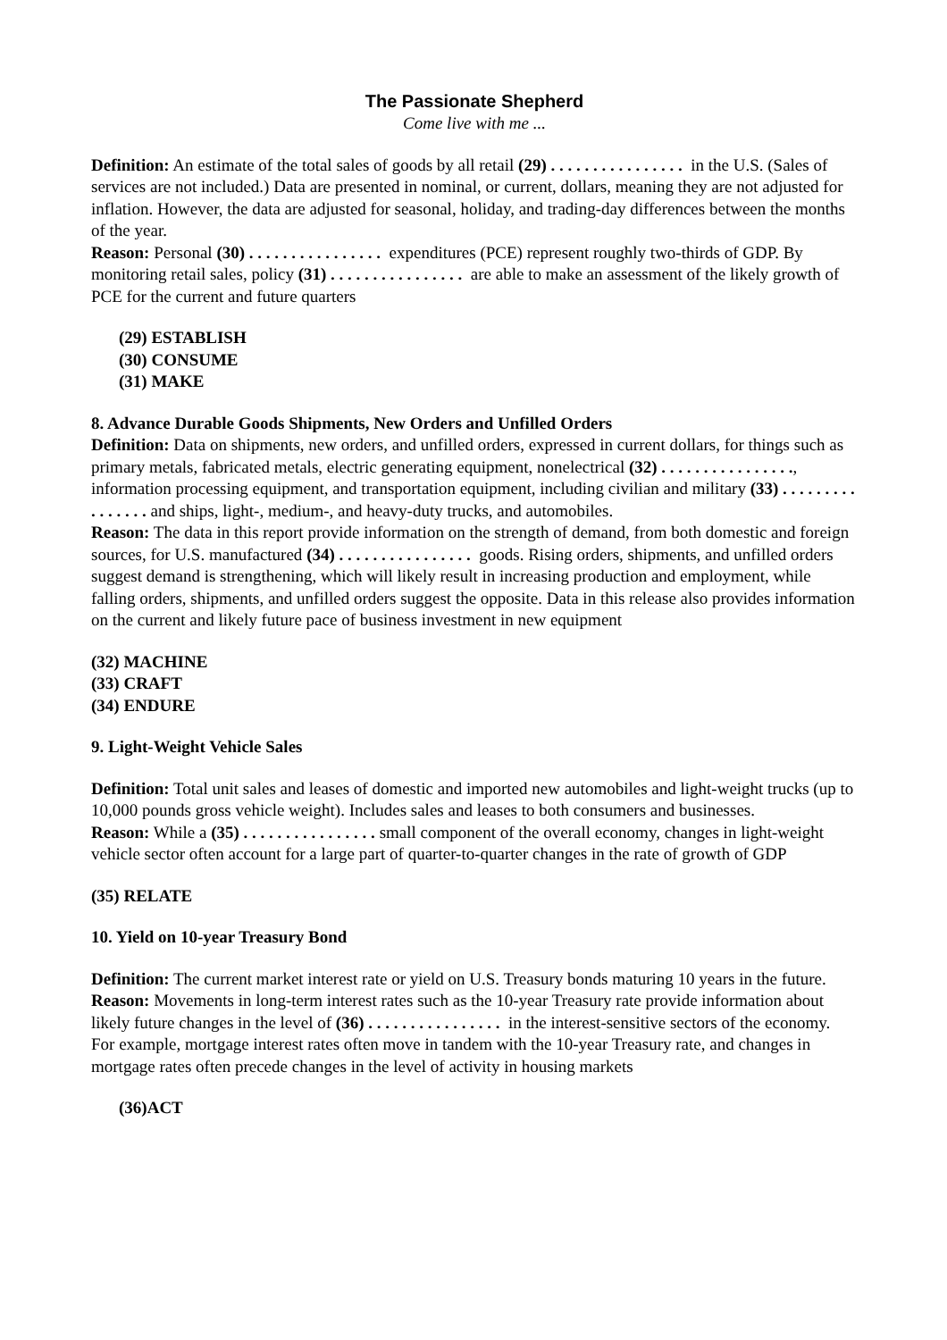The Passionate Shepherd
Come live with me ...
Definition: An estimate of the total sales of goods by all retail (29) . . . . . . . . . . . . . . . . in the U.S. (Sales of services are not included.) Data are presented in nominal, or current, dollars, meaning they are not adjusted for inflation. However, the data are adjusted for seasonal, holiday, and trading-day differences between the months of the year.
Reason: Personal (30) . . . . . . . . . . . . . . . . expenditures (PCE) represent roughly two-thirds of GDP. By monitoring retail sales, policy (31) . . . . . . . . . . . . . . . . are able to make an assessment of the likely growth of PCE for the current and future quarters
(29) ESTABLISH
(30) CONSUME
(31) MAKE
8. Advance Durable Goods Shipments, New Orders and Unfilled Orders
Definition: Data on shipments, new orders, and unfilled orders, expressed in current dollars, for things such as primary metals, fabricated metals, electric generating equipment, nonelectrical (32) . . . . . . . . . . . . . . . ., information processing equipment, and transportation equipment, including civilian and military (33) . . . . . . . . . . . . . . . . and ships, light-, medium-, and heavy-duty trucks, and automobiles.
Reason: The data in this report provide information on the strength of demand, from both domestic and foreign sources, for U.S. manufactured (34) . . . . . . . . . . . . . . . . goods. Rising orders, shipments, and unfilled orders suggest demand is strengthening, which will likely result in increasing production and employment, while falling orders, shipments, and unfilled orders suggest the opposite. Data in this release also provides information on the current and likely future pace of business investment in new equipment
(32) MACHINE
(33) CRAFT
(34) ENDURE
9. Light-Weight Vehicle Sales
Definition: Total unit sales and leases of domestic and imported new automobiles and light-weight trucks (up to 10,000 pounds gross vehicle weight). Includes sales and leases to both consumers and businesses.
Reason: While a (35) . . . . . . . . . . . . . . . . small component of the overall economy, changes in light-weight vehicle sector often account for a large part of quarter-to-quarter changes in the rate of growth of GDP
(35) RELATE
10. Yield on 10-year Treasury Bond
Definition: The current market interest rate or yield on U.S. Treasury bonds maturing 10 years in the future.
Reason: Movements in long-term interest rates such as the 10-year Treasury rate provide information about likely future changes in the level of (36) . . . . . . . . . . . . . . . . in the interest-sensitive sectors of the economy. For example, mortgage interest rates often move in tandem with the 10-year Treasury rate, and changes in mortgage rates often precede changes in the level of activity in housing markets
(36)ACT